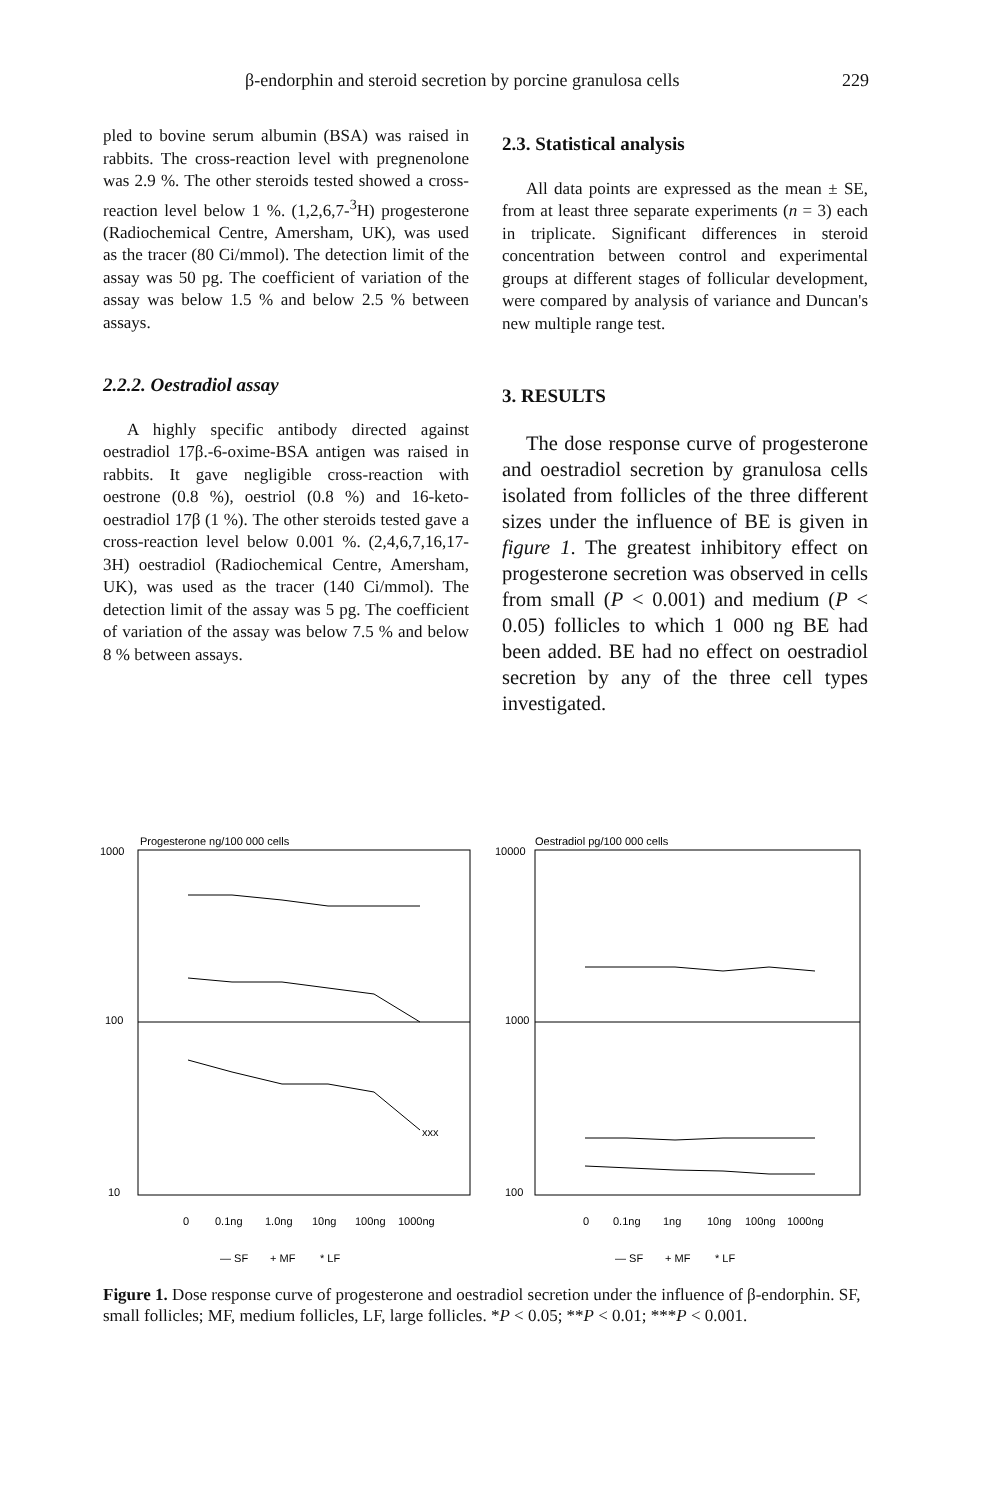β-endorphin and steroid secretion by porcine granulosa cells 229
pled to bovine serum albumin (BSA) was raised in rabbits. The cross-reaction level with pregnenolone was 2.9 %. The other steroids tested showed a cross-reaction level below 1 %. (1,2,6,7-<sup>3</sup>H) progesterone (Radiochemical Centre, Amersham, UK), was used as the tracer (80 Ci/mmol). The detection limit of the assay was 50 pg. The coefficient of variation of the assay was below 1.5 % and below 2.5 % between assays.
2.2.2. Oestradiol assay
A highly specific antibody directed against oestradiol 17β.-6-oxime-BSA antigen was raised in rabbits. It gave negligible cross-reaction with oestrone (0.8 %), oestriol (0.8 %) and 16-keto-oestradiol 17β (1 %). The other steroids tested gave a cross-reaction level below 0.001 %. (2,4,6,7,16,17-3H) oestradiol (Radiochemical Centre, Amersham, UK), was used as the tracer (140 Ci/mmol). The detection limit of the assay was 5 pg. The coefficient of variation of the assay was below 7.5 % and below 8 % between assays.
2.3. Statistical analysis
All data points are expressed as the mean ± SE, from at least three separate experiments (n = 3) each in triplicate. Significant differences in steroid concentration between control and experimental groups at different stages of follicular development, were compared by analysis of variance and Duncan's new multiple range test.
3. RESULTS
The dose response curve of progesterone and oestradiol secretion by granulosa cells isolated from follicles of the three different sizes under the influence of BE is given in figure 1. The greatest inhibitory effect on progesterone secretion was observed in cells from small (P < 0.001) and medium (P < 0.05) follicles to which 1 000 ng BE had been added. BE had no effect on oestradiol secretion by any of the three cell types investigated.
Progesterone ng/100 000 cells
1000
100
10
xxx
0
0.1ng
1.0ng
10ng
100ng
1000ng
— SF
+ MF
* LF
Oestradiol pg/100 000 cells
10000
1000
100
0
0.1ng
1ng
10ng
100ng
1000ng
— SF
+ MF
* LF
Figure 1. Dose response curve of progesterone and oestradiol secretion under the influence of β-endorphin. SF, small follicles; MF, medium follicles, LF, large follicles. *P < 0.05; **P < 0.01; ***P < 0.001.